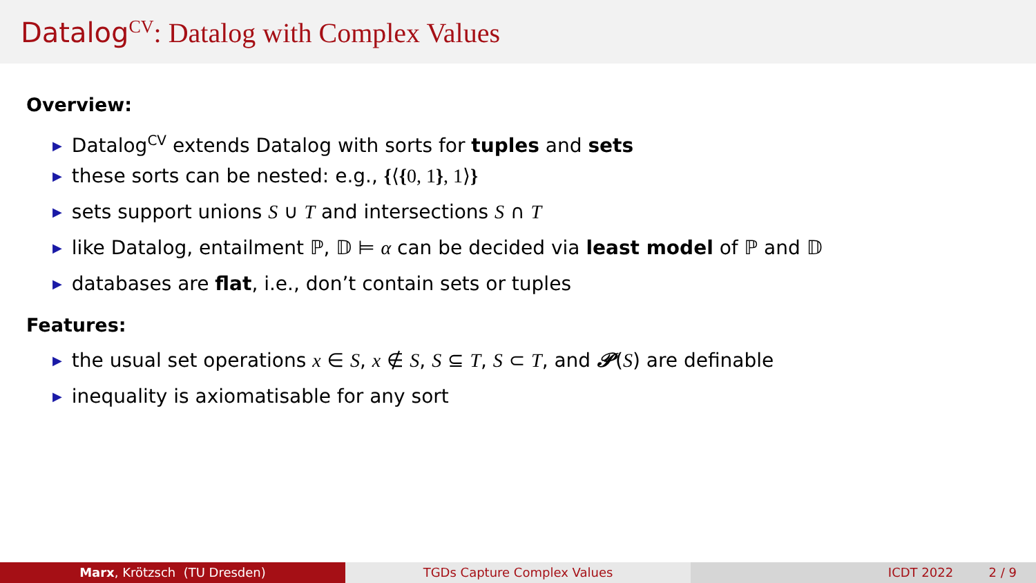Datalog<sup>CV</sup>: Datalog with Complex Values
Overview:
▶ Datalog<sup>CV</sup> extends Datalog with sorts for tuples and sets
▶ these sorts can be nested: e.g., {⟨{0, 1}, 1⟩}
▶ sets support unions S ∪ T and intersections S ∩ T
▶ like Datalog, entailment ℙ, 𝔻 ⊨ α can be decided via least model of ℙ and 𝔻
▶ databases are flat, i.e., don’t contain sets or tuples
Features:
▶ the usual set operations x ∈ S, x ∉ S, S ⊆ T, S ⊂ T, and 𝓟(S) are definable
▶ inequality is axiomatisable for any sort
Marx, Krötzsch (TU Dresden) TGDs Capture Complex Values ICDT 2022 2 / 9